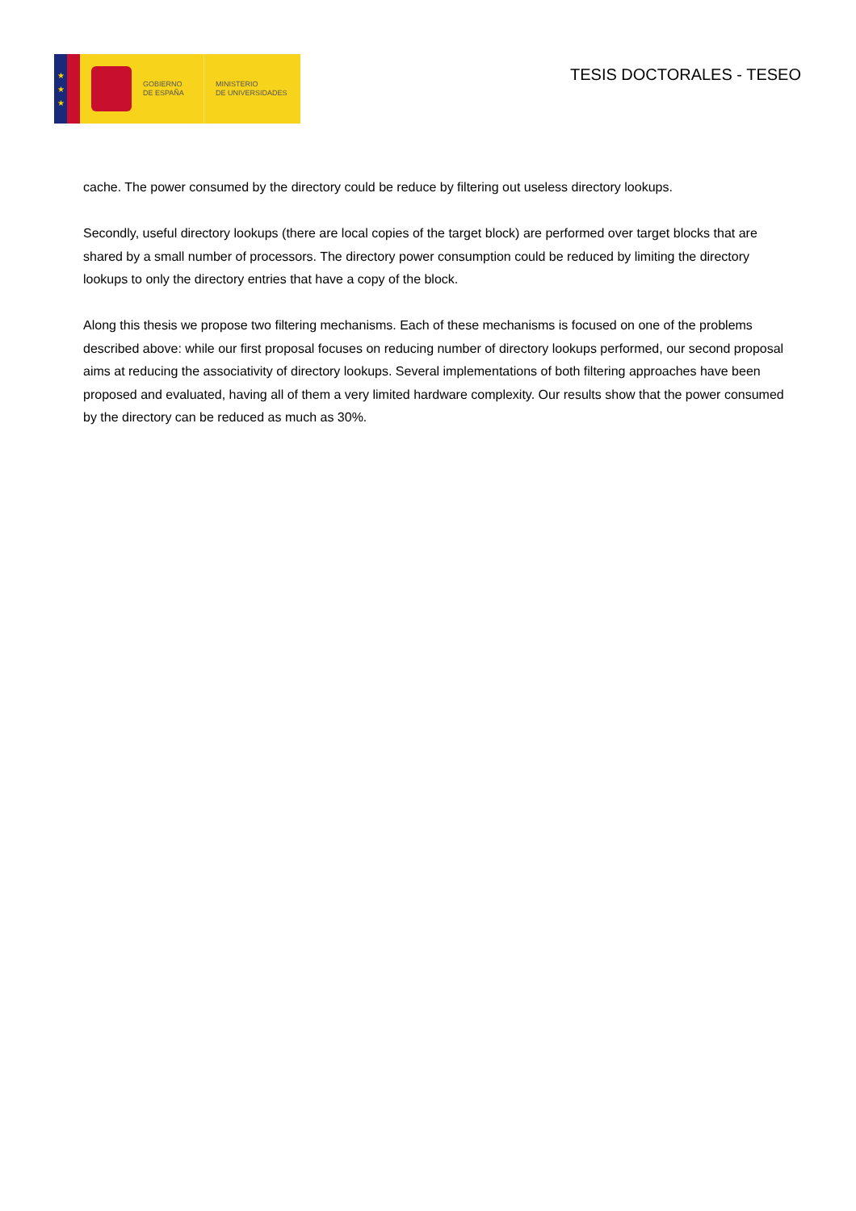★
★
★
GOBIERNO
DE ESPAÑA
MINISTERIO
DE UNIVERSIDADES
TESIS DOCTORALES - TESEO
cache. The power consumed by the directory could be reduce by filtering out useless directory lookups.
Secondly, useful directory lookups (there are local copies of the target block) are performed over target blocks that are shared by a small number of processors. The directory power consumption could be reduced by limiting the directory lookups to only the directory entries that have a copy of the block.
Along this thesis we propose two filtering mechanisms. Each of these mechanisms is focused on one of the problems described above: while our first proposal focuses on reducing number of directory lookups performed, our second proposal aims at reducing the associativity of directory lookups. Several implementations of both filtering approaches have been proposed and evaluated, having all of them a very limited hardware complexity. Our results show that the power consumed by the directory can be reduced as much as 30%.